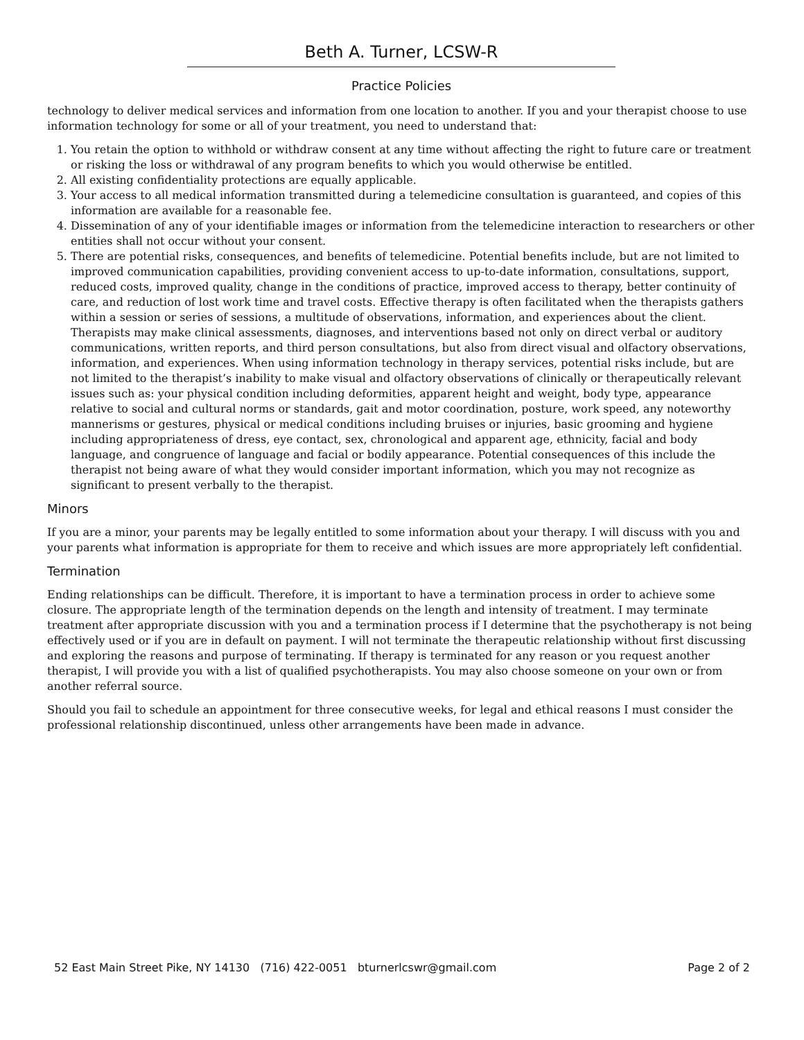Beth A. Turner, LCSW-R
Practice Policies
technology to deliver medical services and information from one location to another. If you and your therapist choose to use information technology for some or all of your treatment, you need to understand that:
1. You retain the option to withhold or withdraw consent at any time without affecting the right to future care or treatment or risking the loss or withdrawal of any program benefits to which you would otherwise be entitled.
2. All existing confidentiality protections are equally applicable.
3. Your access to all medical information transmitted during a telemedicine consultation is guaranteed, and copies of this information are available for a reasonable fee.
4. Dissemination of any of your identifiable images or information from the telemedicine interaction to researchers or other entities shall not occur without your consent.
5. There are potential risks, consequences, and benefits of telemedicine. Potential benefits include, but are not limited to improved communication capabilities, providing convenient access to up-to-date information, consultations, support, reduced costs, improved quality, change in the conditions of practice, improved access to therapy, better continuity of care, and reduction of lost work time and travel costs. Effective therapy is often facilitated when the therapists gathers within a session or series of sessions, a multitude of observations, information, and experiences about the client. Therapists may make clinical assessments, diagnoses, and interventions based not only on direct verbal or auditory communications, written reports, and third person consultations, but also from direct visual and olfactory observations, information, and experiences. When using information technology in therapy services, potential risks include, but are not limited to the therapist’s inability to make visual and olfactory observations of clinically or therapeutically relevant issues such as: your physical condition including deformities, apparent height and weight, body type, appearance relative to social and cultural norms or standards, gait and motor coordination, posture, work speed, any noteworthy mannerisms or gestures, physical or medical conditions including bruises or injuries, basic grooming and hygiene including appropriateness of dress, eye contact, sex, chronological and apparent age, ethnicity, facial and body language, and congruence of language and facial or bodily appearance. Potential consequences of this include the therapist not being aware of what they would consider important information, which you may not recognize as significant to present verbally to the therapist.
Minors
If you are a minor, your parents may be legally entitled to some information about your therapy. I will discuss with you and your parents what information is appropriate for them to receive and which issues are more appropriately left confidential.
Termination
Ending relationships can be difficult. Therefore, it is important to have a termination process in order to achieve some closure. The appropriate length of the termination depends on the length and intensity of treatment. I may terminate treatment after appropriate discussion with you and a termination process if I determine that the psychotherapy is not being effectively used or if you are in default on payment. I will not terminate the therapeutic relationship without first discussing and exploring the reasons and purpose of terminating. If therapy is terminated for any reason or you request another therapist, I will provide you with a list of qualified psychotherapists. You may also choose someone on your own or from another referral source.
Should you fail to schedule an appointment for three consecutive weeks, for legal and ethical reasons I must consider the professional relationship discontinued, unless other arrangements have been made in advance.
52 East Main Street Pike, NY 14130 (716) 422-0051 bturnerlcswr@gmail.com Page 2 of 2